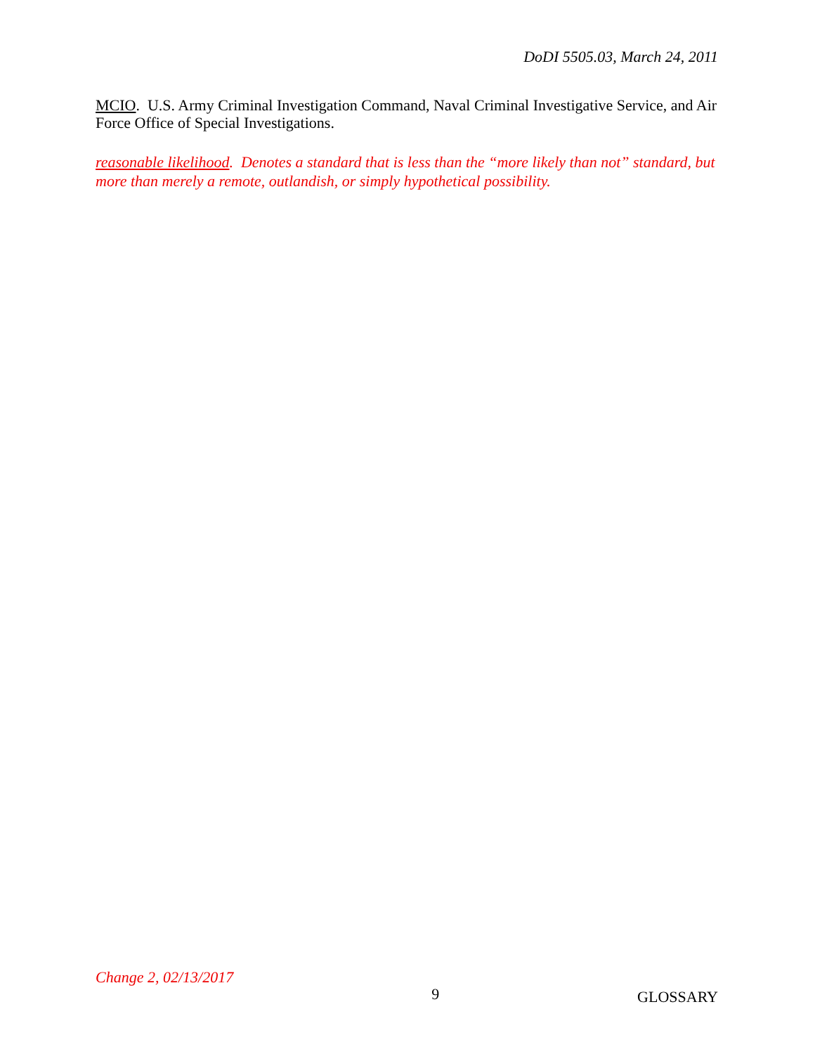DoDI 5505.03, March 24, 2011
MCIO. U.S. Army Criminal Investigation Command, Naval Criminal Investigative Service, and Air Force Office of Special Investigations.
reasonable likelihood. Denotes a standard that is less than the “more likely than not” standard, but more than merely a remote, outlandish, or simply hypothetical possibility.
Change 2, 02/13/2017
9
GLOSSARY